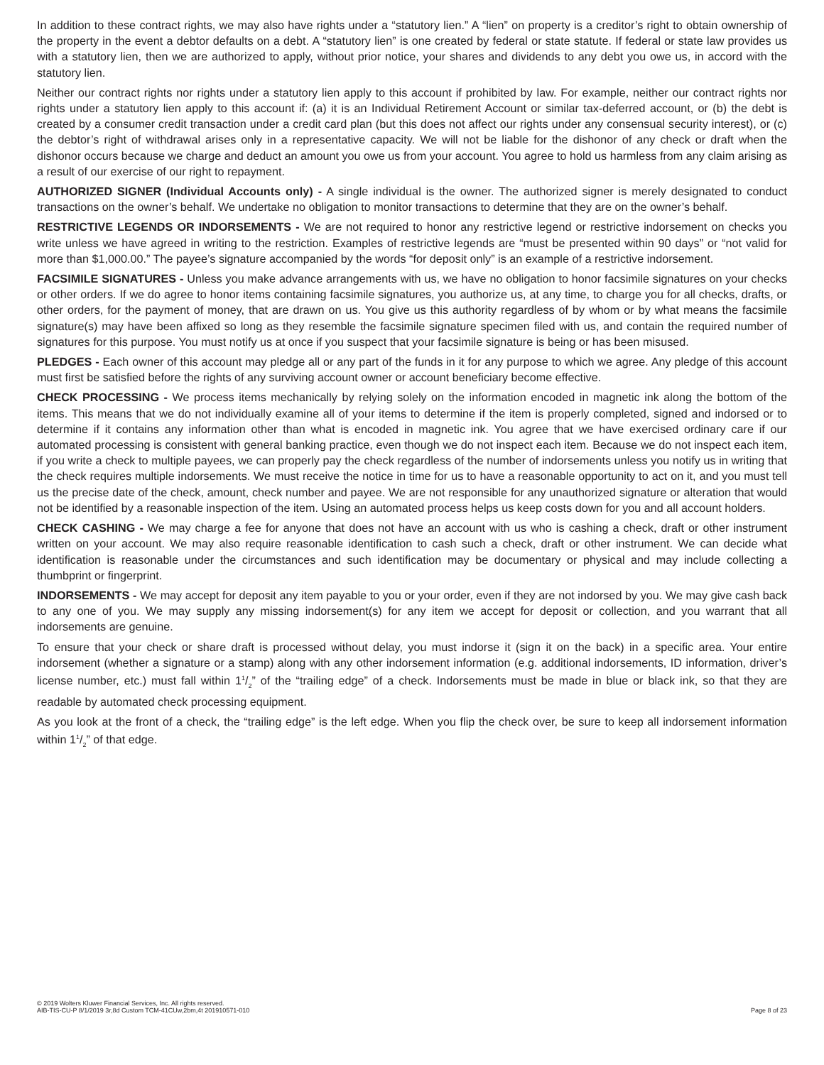In addition to these contract rights, we may also have rights under a “statutory lien.” A “lien” on property is a creditor’s right to obtain ownership of the property in the event a debtor defaults on a debt. A “statutory lien” is one created by federal or state statute. If federal or state law provides us with a statutory lien, then we are authorized to apply, without prior notice, your shares and dividends to any debt you owe us, in accord with the statutory lien.
Neither our contract rights nor rights under a statutory lien apply to this account if prohibited by law. For example, neither our contract rights nor rights under a statutory lien apply to this account if: (a) it is an Individual Retirement Account or similar tax-deferred account, or (b) the debt is created by a consumer credit transaction under a credit card plan (but this does not affect our rights under any consensual security interest), or (c) the debtor’s right of withdrawal arises only in a representative capacity. We will not be liable for the dishonor of any check or draft when the dishonor occurs because we charge and deduct an amount you owe us from your account. You agree to hold us harmless from any claim arising as a result of our exercise of our right to repayment.
AUTHORIZED SIGNER (Individual Accounts only) - A single individual is the owner. The authorized signer is merely designated to conduct transactions on the owner’s behalf. We undertake no obligation to monitor transactions to determine that they are on the owner’s behalf.
RESTRICTIVE LEGENDS OR INDORSEMENTS - We are not required to honor any restrictive legend or restrictive indorsement on checks you write unless we have agreed in writing to the restriction. Examples of restrictive legends are “must be presented within 90 days” or “not valid for more than $1,000.00.” The payee’s signature accompanied by the words “for deposit only” is an example of a restrictive indorsement.
FACSIMILE SIGNATURES - Unless you make advance arrangements with us, we have no obligation to honor facsimile signatures on your checks or other orders. If we do agree to honor items containing facsimile signatures, you authorize us, at any time, to charge you for all checks, drafts, or other orders, for the payment of money, that are drawn on us. You give us this authority regardless of by whom or by what means the facsimile signature(s) may have been affixed so long as they resemble the facsimile signature specimen filed with us, and contain the required number of signatures for this purpose. You must notify us at once if you suspect that your facsimile signature is being or has been misused.
PLEDGES - Each owner of this account may pledge all or any part of the funds in it for any purpose to which we agree. Any pledge of this account must first be satisfied before the rights of any surviving account owner or account beneficiary become effective.
CHECK PROCESSING - We process items mechanically by relying solely on the information encoded in magnetic ink along the bottom of the items. This means that we do not individually examine all of your items to determine if the item is properly completed, signed and indorsed or to determine if it contains any information other than what is encoded in magnetic ink. You agree that we have exercised ordinary care if our automated processing is consistent with general banking practice, even though we do not inspect each item. Because we do not inspect each item, if you write a check to multiple payees, we can properly pay the check regardless of the number of indorsements unless you notify us in writing that the check requires multiple indorsements. We must receive the notice in time for us to have a reasonable opportunity to act on it, and you must tell us the precise date of the check, amount, check number and payee. We are not responsible for any unauthorized signature or alteration that would not be identified by a reasonable inspection of the item. Using an automated process helps us keep costs down for you and all account holders.
CHECK CASHING - We may charge a fee for anyone that does not have an account with us who is cashing a check, draft or other instrument written on your account. We may also require reasonable identification to cash such a check, draft or other instrument. We can decide what identification is reasonable under the circumstances and such identification may be documentary or physical and may include collecting a thumbprint or fingerprint.
INDORSEMENTS - We may accept for deposit any item payable to you or your order, even if they are not indorsed by you. We may give cash back to any one of you. We may supply any missing indorsement(s) for any item we accept for deposit or collection, and you warrant that all indorsements are genuine.
To ensure that your check or share draft is processed without delay, you must indorse it (sign it on the back) in a specific area. Your entire indorsement (whether a signature or a stamp) along with any other indorsement information (e.g. additional indorsements, ID information, driver’s license number, etc.) must fall within 11/2” of the “trailing edge” of a check. Indorsements must be made in blue or black ink, so that they are readable by automated check processing equipment.
As you look at the front of a check, the “trailing edge” is the left edge. When you flip the check over, be sure to keep all indorsement information within 11/2” of that edge.
© 2019 Wolters Kluwer Financial Services, Inc. All rights reserved.
AIB-TIS-CU-P 8/1/2019 3r,8d Custom TCM-41CUw,2bm,4t 201910571-010
Page 8 of 23